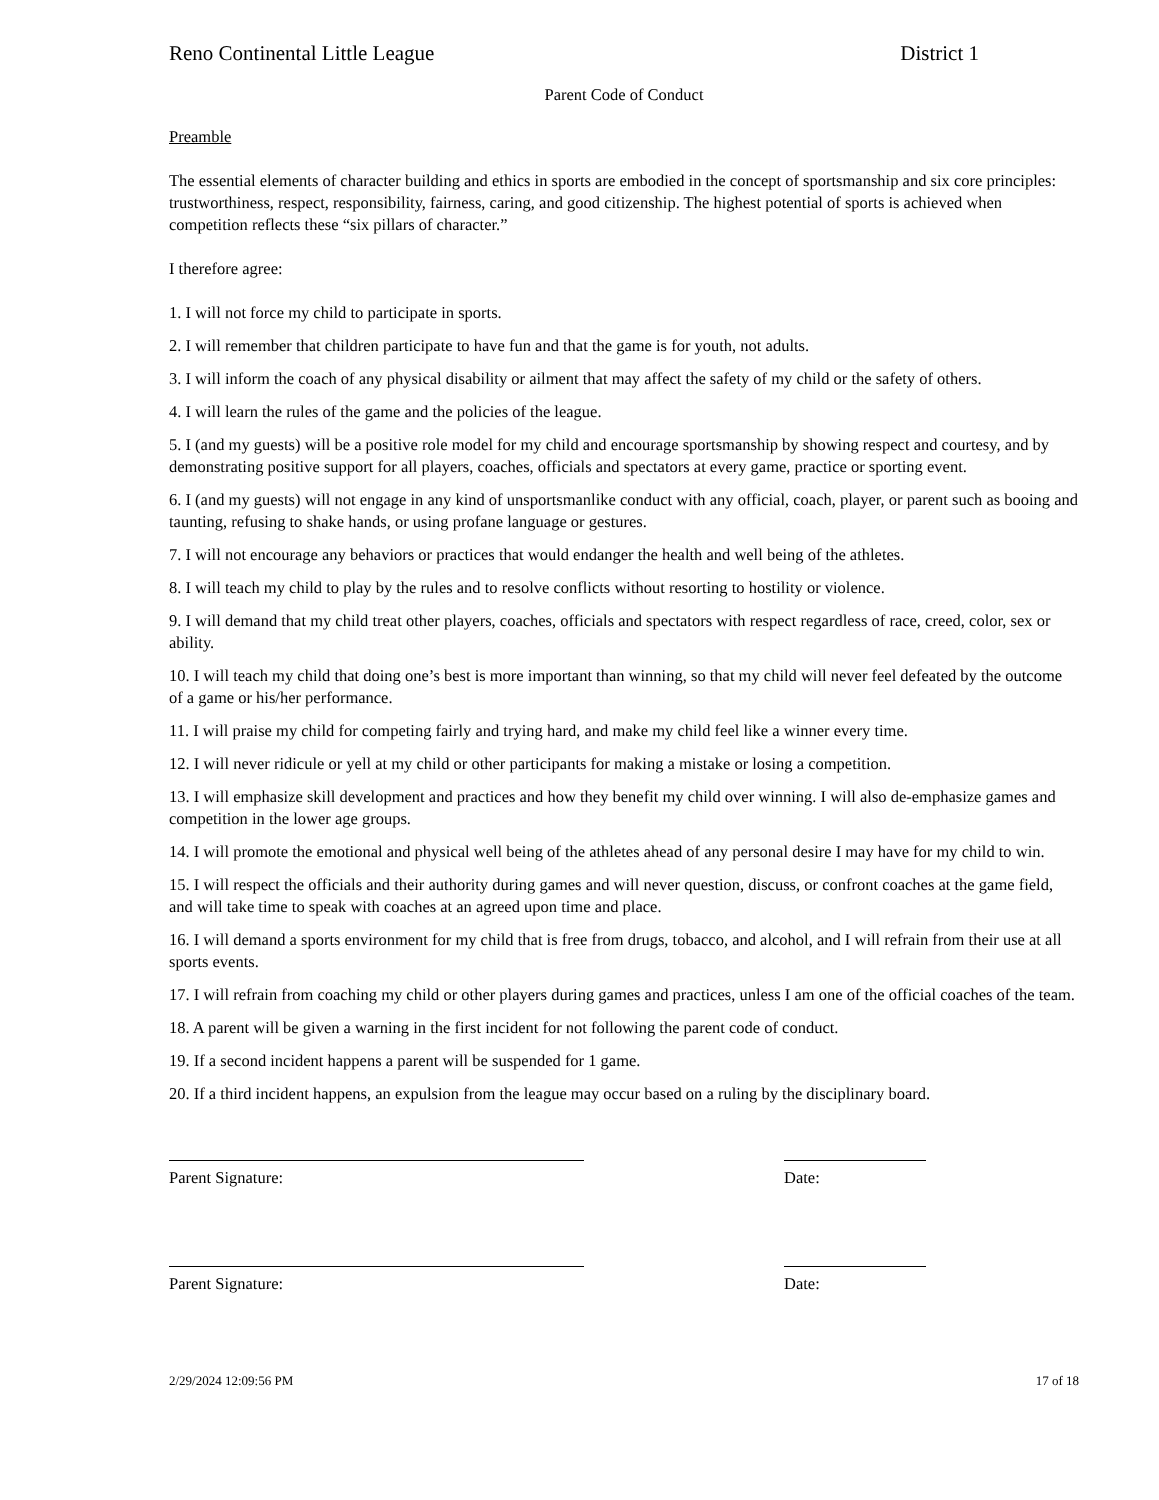Reno Continental Little League District 1
Parent Code of Conduct
Preamble
The essential elements of character building and ethics in sports are embodied in the concept of sportsmanship and six core principles: trustworthiness, respect, responsibility, fairness, caring, and good citizenship. The highest potential of sports is achieved when competition reflects these “six pillars of character.”
I therefore agree:
1. I will not force my child to participate in sports.
2. I will remember that children participate to have fun and that the game is for youth, not adults.
3. I will inform the coach of any physical disability or ailment that may affect the safety of my child or the safety of others.
4. I will learn the rules of the game and the policies of the league.
5. I (and my guests) will be a positive role model for my child and encourage sportsmanship by showing respect and courtesy, and by demonstrating positive support for all players, coaches, officials and spectators at every game, practice or sporting event.
6. I (and my guests) will not engage in any kind of unsportsmanlike conduct with any official, coach, player, or parent such as booing and taunting, refusing to shake hands, or using profane language or gestures.
7. I will not encourage any behaviors or practices that would endanger the health and well being of the athletes.
8. I will teach my child to play by the rules and to resolve conflicts without resorting to hostility or violence.
9. I will demand that my child treat other players, coaches, officials and spectators with respect regardless of race, creed, color, sex or ability.
10. I will teach my child that doing one’s best is more important than winning, so that my child will never feel defeated by the outcome of a game or his/her performance.
11. I will praise my child for competing fairly and trying hard, and make my child feel like a winner every time.
12. I will never ridicule or yell at my child or other participants for making a mistake or losing a competition.
13. I will emphasize skill development and practices and how they benefit my child over winning. I will also de-emphasize games and competition in the lower age groups.
14. I will promote the emotional and physical well being of the athletes ahead of any personal desire I may have for my child to win.
15. I will respect the officials and their authority during games and will never question, discuss, or confront coaches at the game field, and will take time to speak with coaches at an agreed upon time and place.
16. I will demand a sports environment for my child that is free from drugs, tobacco, and alcohol, and I will refrain from their use at all sports events.
17. I will refrain from coaching my child or other players during games and practices, unless I am one of the official coaches of the team.
18. A parent will be given a warning in the first incident for not following the parent code of conduct.
19. If a second incident happens a parent will be suspended for 1 game.
20. If a third incident happens, an expulsion from the league may occur based on a ruling by the disciplinary board.
Parent Signature:
Date:
Parent Signature:
Date:
2/29/2024 12:09:56 PM 17 of 18